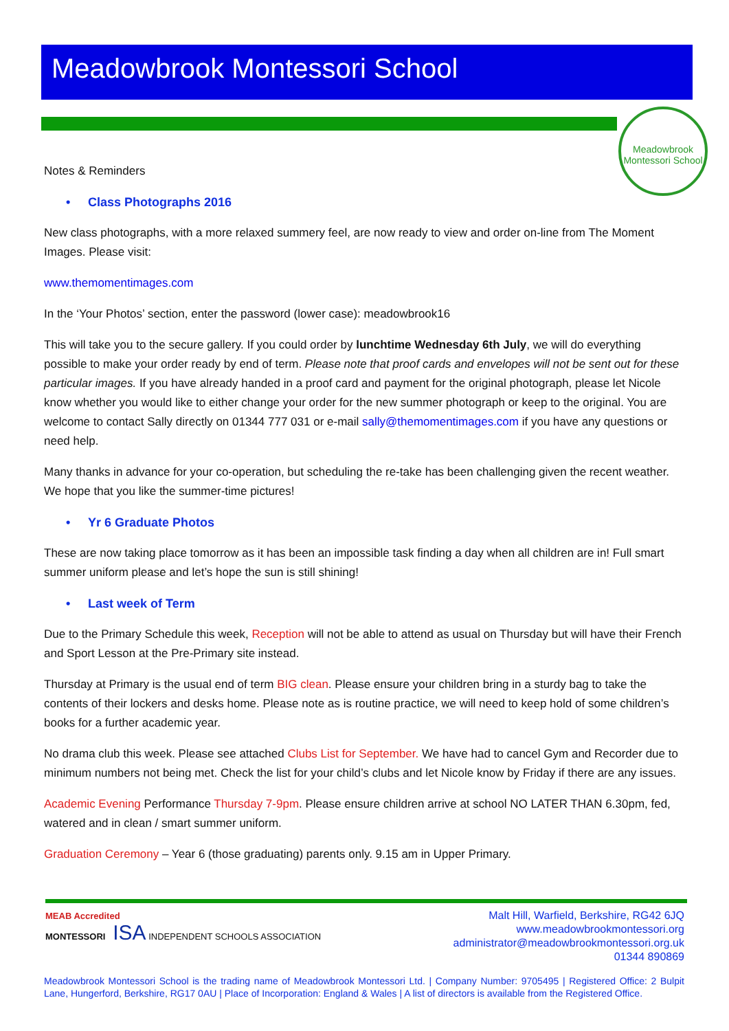Meadowbrook Montessori School
Meadowbrook Montessori School
Notes & Reminders
• Class Photographs 2016
New class photographs, with a more relaxed summery feel, are now ready to view and order on-line from The Moment Images. Please visit:
www.themomentimages.com
In the ‘Your Photos’ section, enter the password (lower case): meadowbrook16
This will take you to the secure gallery. If you could order by lunchtime Wednesday 6th July, we will do everything possible to make your order ready by end of term. Please note that proof cards and envelopes will not be sent out for these particular images. If you have already handed in a proof card and payment for the original photograph, please let Nicole know whether you would like to either change your order for the new summer photograph or keep to the original. You are welcome to contact Sally directly on 01344 777 031 or e-mail sally@themomentimages.com if you have any questions or need help.
Many thanks in advance for your co-operation, but scheduling the re-take has been challenging given the recent weather. We hope that you like the summer-time pictures!
• Yr 6 Graduate Photos
These are now taking place tomorrow as it has been an impossible task finding a day when all children are in! Full smart summer uniform please and let’s hope the sun is still shining!
• Last week of Term
Due to the Primary Schedule this week, Reception will not be able to attend as usual on Thursday but will have their French and Sport Lesson at the Pre-Primary site instead.
Thursday at Primary is the usual end of term BIG clean. Please ensure your children bring in a sturdy bag to take the contents of their lockers and desks home. Please note as is routine practice, we will need to keep hold of some children’s books for a further academic year.
No drama club this week. Please see attached Clubs List for September. We have had to cancel Gym and Recorder due to minimum numbers not being met. Check the list for your child’s clubs and let Nicole know by Friday if there are any issues.
Academic Evening Performance Thursday 7-9pm. Please ensure children arrive at school NO LATER THAN 6.30pm, fed, watered and in clean / smart summer uniform.
Graduation Ceremony – Year 6 (those graduating) parents only. 9.15 am in Upper Primary.
MEAB Accredited
MONTESSORI ISA INDEPENDENT SCHOOLS ASSOCIATION
Malt Hill, Warfield, Berkshire, RG42 6JQ
www.meadowbrookmontessori.org
administrator@meadowbrookmontessori.org.uk
01344 890869
Meadowbrook Montessori School is the trading name of Meadowbrook Montessori Ltd. | Company Number: 9705495 | Registered Office: 2 Bulpit Lane, Hungerford, Berkshire, RG17 0AU | Place of Incorporation: England & Wales | A list of directors is available from the Registered Office.